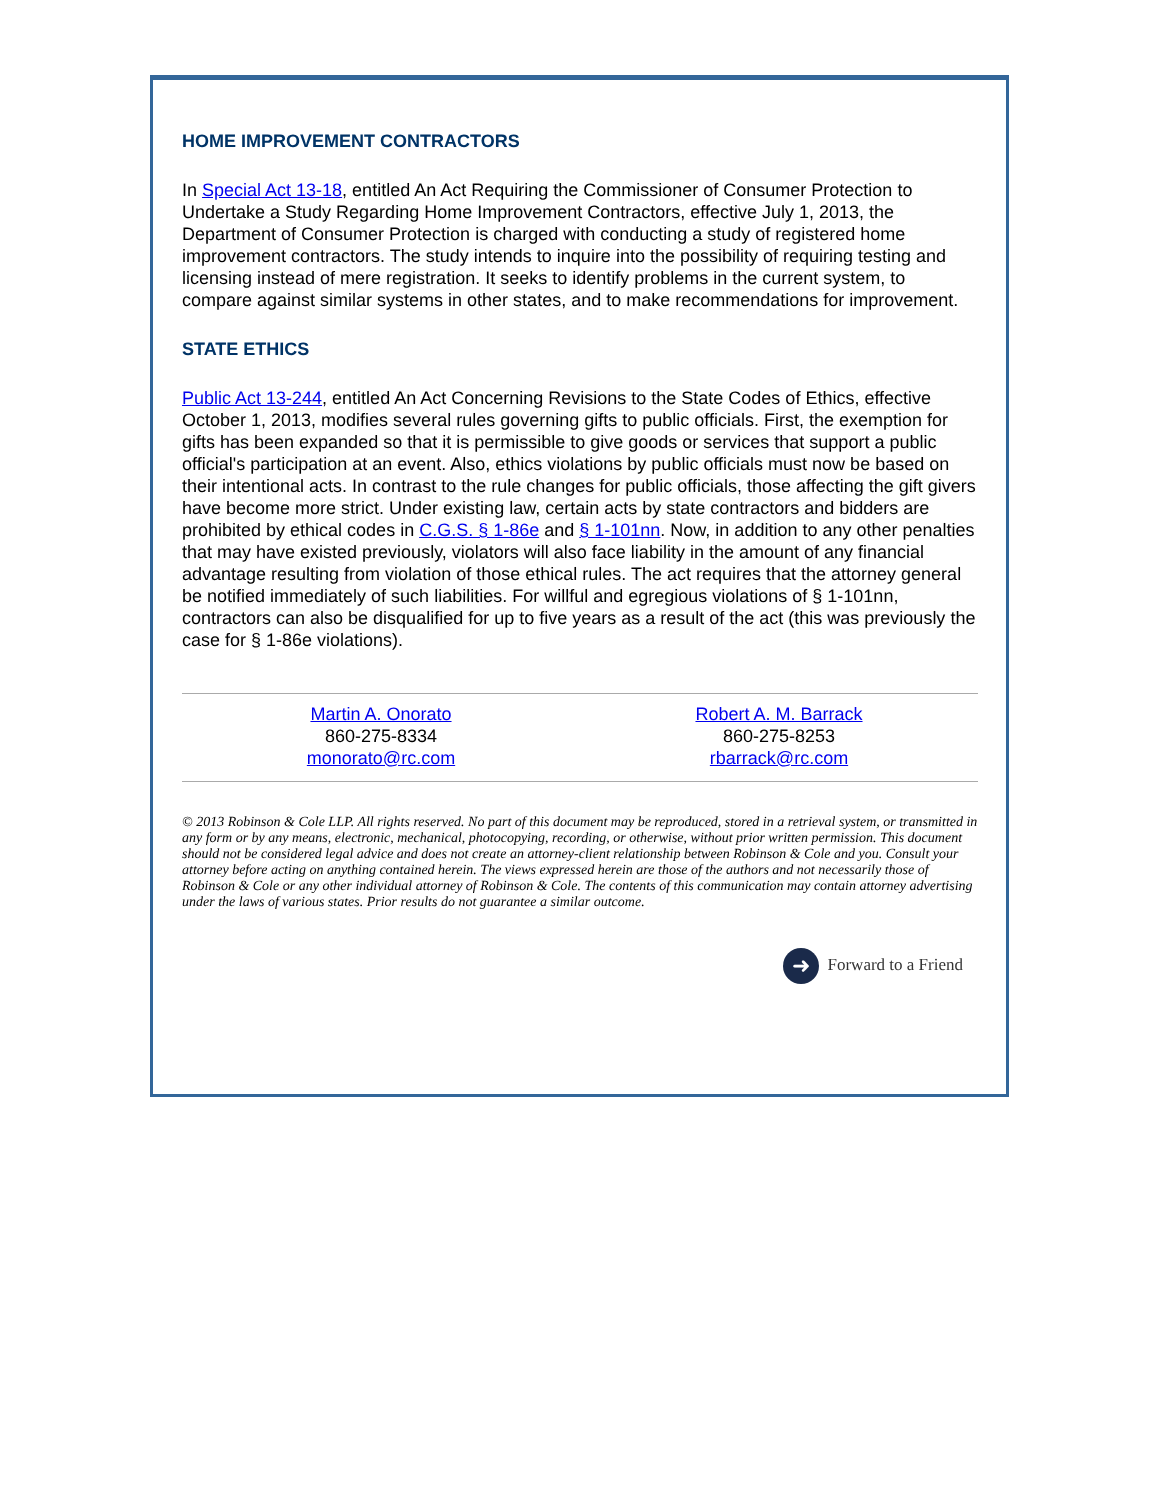HOME IMPROVEMENT CONTRACTORS
In Special Act 13-18, entitled An Act Requiring the Commissioner of Consumer Protection to Undertake a Study Regarding Home Improvement Contractors, effective July 1, 2013, the Department of Consumer Protection is charged with conducting a study of registered home improvement contractors. The study intends to inquire into the possibility of requiring testing and licensing instead of mere registration. It seeks to identify problems in the current system, to compare against similar systems in other states, and to make recommendations for improvement.
STATE ETHICS
Public Act 13-244, entitled An Act Concerning Revisions to the State Codes of Ethics, effective October 1, 2013, modifies several rules governing gifts to public officials. First, the exemption for gifts has been expanded so that it is permissible to give goods or services that support a public official's participation at an event. Also, ethics violations by public officials must now be based on their intentional acts. In contrast to the rule changes for public officials, those affecting the gift givers have become more strict. Under existing law, certain acts by state contractors and bidders are prohibited by ethical codes in C.G.S. § 1-86e and § 1-101nn. Now, in addition to any other penalties that may have existed previously, violators will also face liability in the amount of any financial advantage resulting from violation of those ethical rules. The act requires that the attorney general be notified immediately of such liabilities. For willful and egregious violations of § 1-101nn, contractors can also be disqualified for up to five years as a result of the act (this was previously the case for § 1-86e violations).
Martin A. Onorato
860-275-8334
monorato@rc.com
Robert A. M. Barrack
860-275-8253
rbarrack@rc.com
© 2013 Robinson & Cole LLP. All rights reserved. No part of this document may be reproduced, stored in a retrieval system, or transmitted in any form or by any means, electronic, mechanical, photocopying, recording, or otherwise, without prior written permission. This document should not be considered legal advice and does not create an attorney-client relationship between Robinson & Cole and you. Consult your attorney before acting on anything contained herein. The views expressed herein are those of the authors and not necessarily those of Robinson & Cole or any other individual attorney of Robinson & Cole. The contents of this communication may contain attorney advertising under the laws of various states. Prior results do not guarantee a similar outcome.
➜ Forward to a Friend